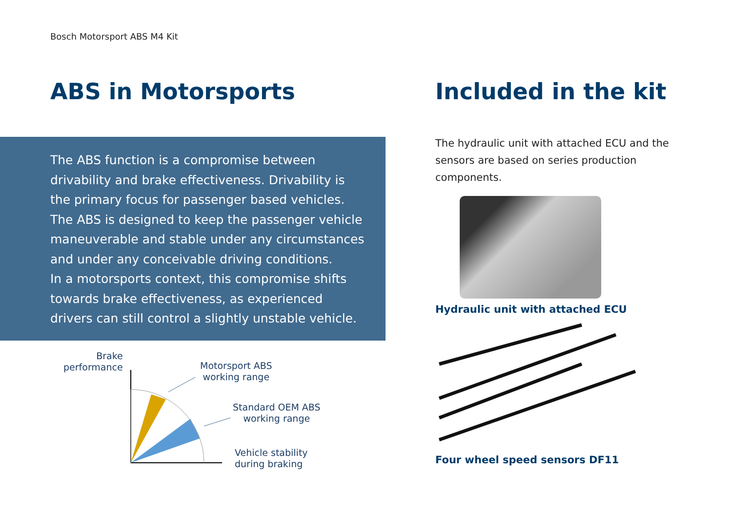Bosch Motorsport ABS M4 Kit
ABS in Motorsports
The ABS function is a compromise between drivability and brake effectiveness. Drivability is the primary focus for passenger based vehicles. The ABS is designed to keep the passenger vehicle maneuverable and stable under any circumstances and under any conceivable driving conditions.
In a motorsports context, this compromise shifts towards brake effectiveness, as experienced drivers can still control a slightly unstable vehicle.
Brake
performance
Motorsport ABS
working range
Standard OEM ABS
working range
Vehicle stability
during braking
Included in the kit
The hydraulic unit with attached ECU and the sensors are based on series production components.
Hydraulic unit with attached ECU
Four wheel speed sensors DF11